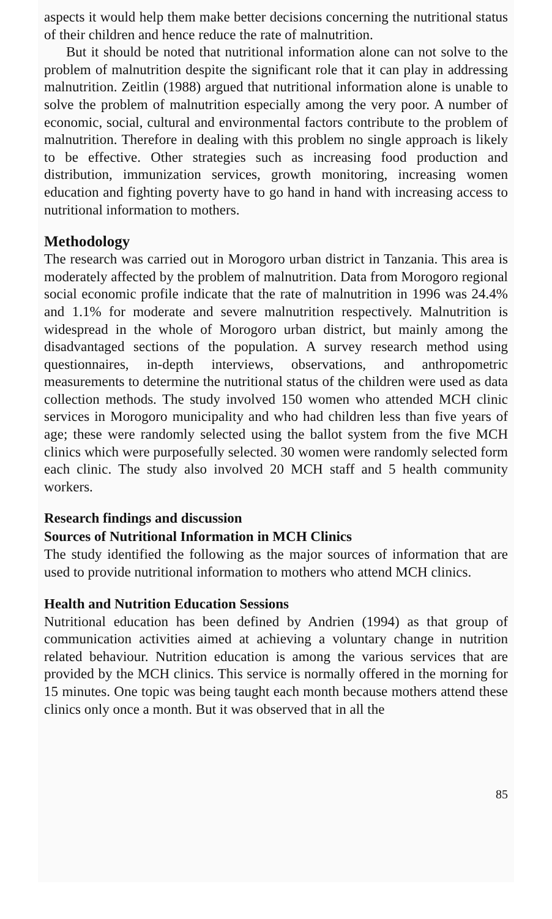aspects it would help them make better decisions concerning the nutritional status of their children and hence reduce the rate of malnutrition.
But it should be noted that nutritional information alone can not solve to the problem of malnutrition despite the significant role that it can play in addressing malnutrition. Zeitlin (1988) argued that nutritional information alone is unable to solve the problem of malnutrition especially among the very poor. A number of economic, social, cultural and environmental factors contribute to the problem of malnutrition. Therefore in dealing with this problem no single approach is likely to be effective. Other strategies such as increasing food production and distribution, immunization services, growth monitoring, increasing women education and fighting poverty have to go hand in hand with increasing access to nutritional information to mothers.
Methodology
The research was carried out in Morogoro urban district in Tanzania. This area is moderately affected by the problem of malnutrition. Data from Morogoro regional social economic profile indicate that the rate of malnutrition in 1996 was 24.4% and 1.1% for moderate and severe malnutrition respectively. Malnutrition is widespread in the whole of Morogoro urban district, but mainly among the disadvantaged sections of the population. A survey research method using questionnaires, in-depth interviews, observations, and anthropometric measurements to determine the nutritional status of the children were used as data collection methods. The study involved 150 women who attended MCH clinic services in Morogoro municipality and who had children less than five years of age; these were randomly selected using the ballot system from the five MCH clinics which were purposefully selected. 30 women were randomly selected form each clinic. The study also involved 20 MCH staff and 5 health community workers.
Research findings and discussion
Sources of Nutritional Information in MCH Clinics
The study identified the following as the major sources of information that are used to provide nutritional information to mothers who attend MCH clinics.
Health and Nutrition Education Sessions
Nutritional education has been defined by Andrien (1994) as that group of communication activities aimed at achieving a voluntary change in nutrition related behaviour. Nutrition education is among the various services that are provided by the MCH clinics. This service is normally offered in the morning for 15 minutes. One topic was being taught each month because mothers attend these clinics only once a month. But it was observed that in all the
85